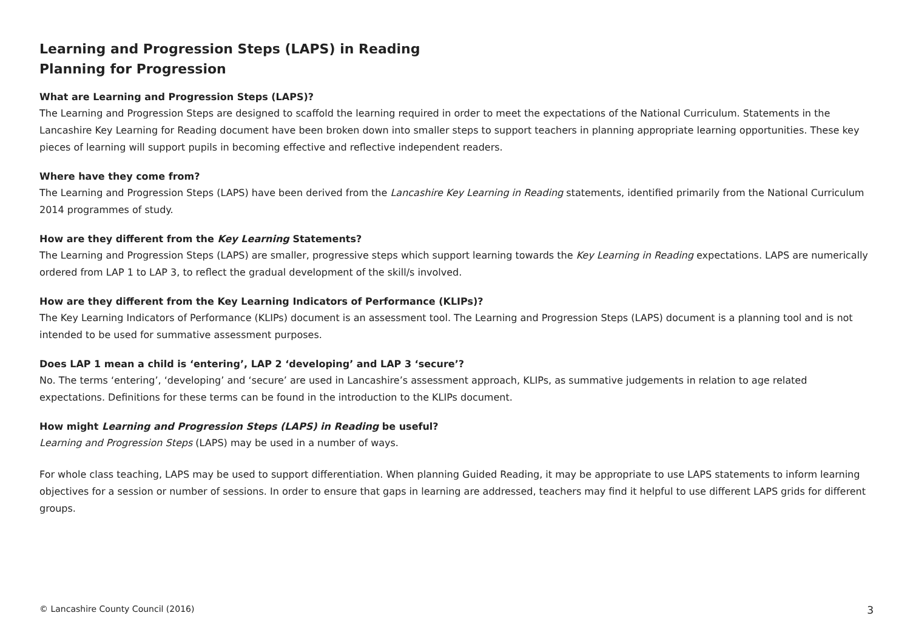Learning and Progression Steps (LAPS) in Reading
Planning for Progression
What are Learning and Progression Steps (LAPS)?
The Learning and Progression Steps are designed to scaffold the learning required in order to meet the expectations of the National Curriculum. Statements in the Lancashire Key Learning for Reading document have been broken down into smaller steps to support teachers in planning appropriate learning opportunities. These key pieces of learning will support pupils in becoming effective and reflective independent readers.
Where have they come from?
The Learning and Progression Steps (LAPS) have been derived from the Lancashire Key Learning in Reading statements, identified primarily from the National Curriculum 2014 programmes of study.
How are they different from the Key Learning Statements?
The Learning and Progression Steps (LAPS) are smaller, progressive steps which support learning towards the Key Learning in Reading expectations. LAPS are numerically ordered from LAP 1 to LAP 3, to reflect the gradual development of the skill/s involved.
How are they different from the Key Learning Indicators of Performance (KLIPs)?
The Key Learning Indicators of Performance (KLIPs) document is an assessment tool. The Learning and Progression Steps (LAPS) document is a planning tool and is not intended to be used for summative assessment purposes.
Does LAP 1 mean a child is ‘entering’, LAP 2 ‘developing’ and LAP 3 ‘secure’?
No. The terms ‘entering’, ‘developing’ and ‘secure’ are used in Lancashire’s assessment approach, KLIPs, as summative judgements in relation to age related expectations. Definitions for these terms can be found in the introduction to the KLIPs document.
How might Learning and Progression Steps (LAPS) in Reading be useful?
Learning and Progression Steps (LAPS) may be used in a number of ways.
For whole class teaching, LAPS may be used to support differentiation. When planning Guided Reading, it may be appropriate to use LAPS statements to inform learning objectives for a session or number of sessions. In order to ensure that gaps in learning are addressed, teachers may find it helpful to use different LAPS grids for different groups.
© Lancashire County Council (2016) 3